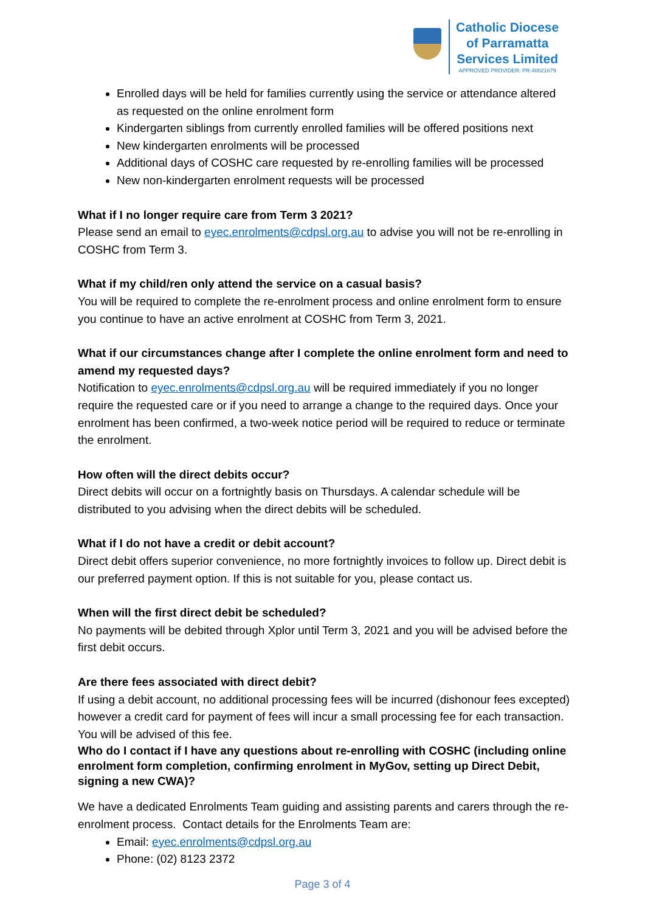Catholic Diocese
of Parramatta
Services Limited
APPROVED PROVIDER: PR-40021679
Enrolled days will be held for families currently using the service or attendance altered as requested on the online enrolment form
Kindergarten siblings from currently enrolled families will be offered positions next
New kindergarten enrolments will be processed
Additional days of COSHC care requested by re-enrolling families will be processed
New non-kindergarten enrolment requests will be processed
What if I no longer require care from Term 3 2021?
Please send an email to eyec.enrolments@cdpsl.org.au to advise you will not be re-enrolling in COSHC from Term 3.
What if my child/ren only attend the service on a casual basis?
You will be required to complete the re-enrolment process and online enrolment form to ensure you continue to have an active enrolment at COSHC from Term 3, 2021.
What if our circumstances change after I complete the online enrolment form and need to amend my requested days?
Notification to eyec.enrolments@cdpsl.org.au will be required immediately if you no longer require the requested care or if you need to arrange a change to the required days. Once your enrolment has been confirmed, a two-week notice period will be required to reduce or terminate the enrolment.
How often will the direct debits occur?
Direct debits will occur on a fortnightly basis on Thursdays. A calendar schedule will be distributed to you advising when the direct debits will be scheduled.
What if I do not have a credit or debit account?
Direct debit offers superior convenience, no more fortnightly invoices to follow up. Direct debit is our preferred payment option. If this is not suitable for you, please contact us.
When will the first direct debit be scheduled?
No payments will be debited through Xplor until Term 3, 2021 and you will be advised before the first debit occurs.
Are there fees associated with direct debit?
If using a debit account, no additional processing fees will be incurred (dishonour fees excepted) however a credit card for payment of fees will incur a small processing fee for each transaction. You will be advised of this fee.
Who do I contact if I have any questions about re-enrolling with COSHC (including online enrolment form completion, confirming enrolment in MyGov, setting up Direct Debit, signing a new CWA)?
We have a dedicated Enrolments Team guiding and assisting parents and carers through the re-enrolment process. Contact details for the Enrolments Team are:
Email: eyec.enrolments@cdpsl.org.au
Phone: (02) 8123 2372
Page 3 of 4